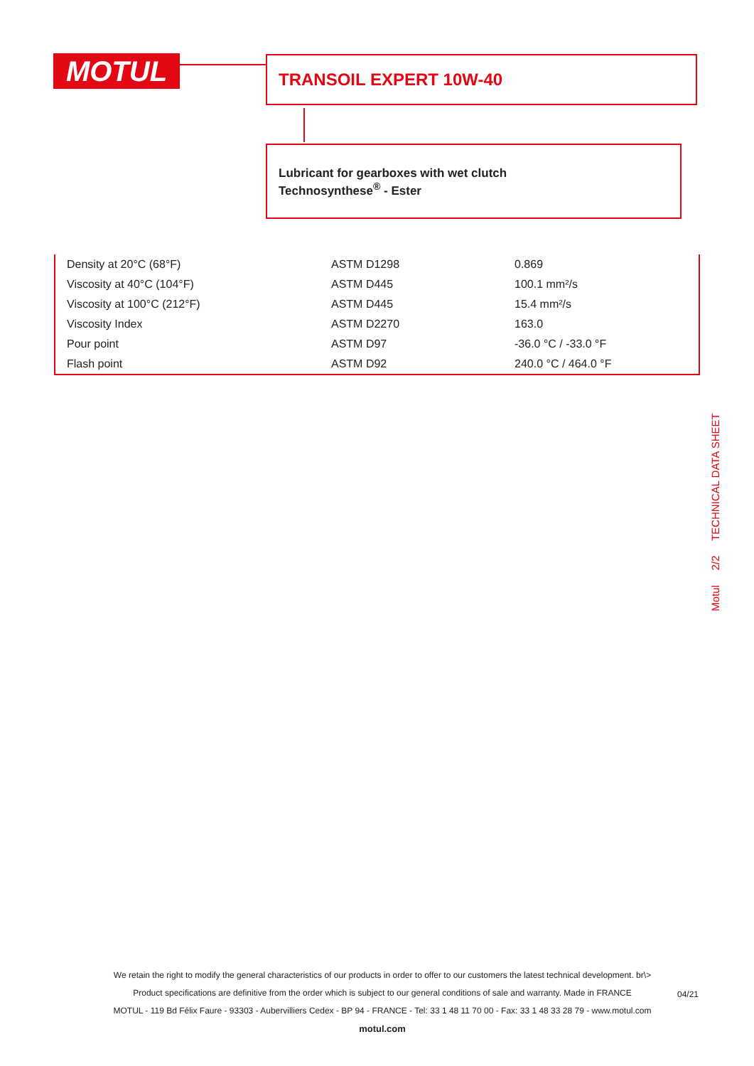MOTUL TRANSOIL EXPERT 10W-40
Lubricant for gearboxes with wet clutch
Technosynthese<sup>®</sup> - Ester
| Density at 20°C (68°F) | ASTM D1298 | 0.869 |
| Viscosity at 40°C (104°F) | ASTM D445 | 100.1 mm²/s |
| Viscosity at 100°C (212°F) | ASTM D445 | 15.4 mm²/s |
| Viscosity Index | ASTM D2270 | 163.0 |
| Pour point | ASTM D97 | -36.0 °C / -33.0 °F |
| Flash point | ASTM D92 | 240.0 °C / 464.0 °F |
Motul 2/2 TECHNICAL DATA SHEET
We retain the right to modify the general characteristics of our products in order to offer to our customers the latest technical development. br\>
Product specifications are definitive from the order which is subject to our general conditions of sale and warranty. Made in FRANCE
MOTUL - 119 Bd Félix Faure - 93303 - Aubervilliers Cedex - BP 94 - FRANCE - Tel: 33 1 48 11 70 00 - Fax: 33 1 48 33 28 79 - www.motul.com
motul.com
04/21